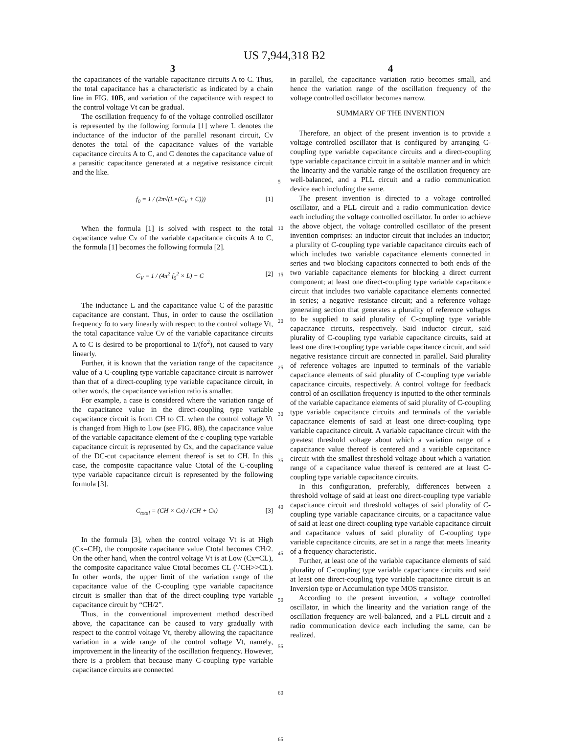US 7,944,318 B2
3
the capacitances of the variable capacitance circuits A to C. Thus, the total capacitance has a characteristic as indicated by a chain line in FIG. 10 B, and variation of the capacitance with respect to the control voltage Vt can be gradual.
The oscillation frequency fo of the voltage controlled oscillator is represented by the following formula [1] where L denotes the inductance of the inductor of the parallel resonant circuit, Cv denotes the total of the capacitance values of the variable capacitance circuits A to C, and C denotes the capacitance value of a parasitic capacitance generated at a negative resistance circuit and the like.
f<sub>0</sub> = 1 / (2π√(L×(C<sub>V</sub> + C))) [1]
When the formula [1] is solved with respect to the total capacitance value Cv of the variable capacitance circuits A to C, the formula [1] becomes the following formula [2].
C<sub>V</sub> = 1 / (4π<sup>2</sup> f<sub>0</sub><sup>2</sup> × L) − C [2]
The inductance L and the capacitance value C of the parasitic capacitance are constant. Thus, in order to cause the oscillation frequency fo to vary linearly with respect to the control voltage Vt, the total capacitance value Cv of the variable capacitance circuits A to C is desired to be proportional to 1/(fo<sup>2</sup>), not caused to vary linearly.
Further, it is known that the variation range of the capacitance value of a C-coupling type variable capacitance circuit is narrower than that of a direct-coupling type variable capacitance circuit, in other words, the capacitance variation ratio is smaller.
For example, a case is considered where the variation range of the capacitance value in the direct-coupling type variable capacitance circuit is from CH to CL when the control voltage Vt is changed from High to Low (see FIG. 8 B), the capacitance value of the variable capacitance element of the c-coupling type variable capacitance circuit is represented by Cx, and the capacitance value of the DC-cut capacitance element thereof is set to CH. In this case, the composite capacitance value Ctotal of the C-coupling type variable capacitance circuit is represented by the following formula [3].
C<sub>total</sub> = (CH × Cx) / (CH + Cx) [3]
In the formula [3], when the control voltage Vt is at High (Cx=CH), the composite capacitance value Ctotal becomes CH/2. On the other hand, when the control voltage Vt is at Low (Cx=CL), the composite capacitance value Ctotal becomes CL (∵CH>>CL). In other words, the upper limit of the variation range of the capacitance value of the C-coupling type variable capacitance circuit is smaller than that of the direct-coupling type variable capacitance circuit by “CH/2”.
Thus, in the conventional improvement method described above, the capacitance can be caused to vary gradually with respect to the control voltage Vt, thereby allowing the capacitance variation in a wide range of the control voltage Vt, namely, improvement in the linearity of the oscillation frequency. However, there is a problem that because many C-coupling type variable capacitance circuits are connected
5
10
15
20
25
30
35
40
45
50
55
60
65
4
in parallel, the capacitance variation ratio becomes small, and hence the variation range of the oscillation frequency of the voltage controlled oscillator becomes narrow.
SUMMARY OF THE INVENTION
Therefore, an object of the present invention is to provide a voltage controlled oscillator that is configured by arranging C-coupling type variable capacitance circuits and a direct-coupling type variable capacitance circuit in a suitable manner and in which the linearity and the variable range of the oscillation frequency are well-balanced, and a PLL circuit and a radio communication device each including the same.
The present invention is directed to a voltage controlled oscillator, and a PLL circuit and a radio communication device each including the voltage controlled oscillator. In order to achieve the above object, the voltage controlled oscillator of the present invention comprises: an inductor circuit that includes an inductor; a plurality of C-coupling type variable capacitance circuits each of which includes two variable capacitance elements connected in series and two blocking capacitors connected to both ends of the two variable capacitance elements for blocking a direct current component; at least one direct-coupling type variable capacitance circuit that includes two variable capacitance elements connected in series; a negative resistance circuit; and a reference voltage generating section that generates a plurality of reference voltages to be supplied to said plurality of C-coupling type variable capacitance circuits, respectively. Said inductor circuit, said plurality of C-coupling type variable capacitance circuits, said at least one direct-coupling type variable capacitance circuit, and said negative resistance circuit are connected in parallel. Said plurality of reference voltages are inputted to terminals of the variable capacitance elements of said plurality of C-coupling type variable capacitance circuits, respectively. A control voltage for feedback control of an oscillation frequency is inputted to the other terminals of the variable capacitance elements of said plurality of C-coupling type variable capacitance circuits and terminals of the variable capacitance elements of said at least one direct-coupling type variable capacitance circuit. A variable capacitance circuit with the greatest threshold voltage about which a variation range of a capacitance value thereof is centered and a variable capacitance circuit with the smallest threshold voltage about which a variation range of a capacitance value thereof is centered are at least C-coupling type variable capacitance circuits.
In this configuration, preferably, differences between a threshold voltage of said at least one direct-coupling type variable capacitance circuit and threshold voltages of said plurality of C-coupling type variable capacitance circuits, or a capacitance value of said at least one direct-coupling type variable capacitance circuit and capacitance values of said plurality of C-coupling type variable capacitance circuits, are set in a range that meets linearity of a frequency characteristic.
Further, at least one of the variable capacitance elements of said plurality of C-coupling type variable capacitance circuits and said at least one direct-coupling type variable capacitance circuit is an Inversion type or Accumulation type MOS transistor.
According to the present invention, a voltage controlled oscillator, in which the linearity and the variation range of the oscillation frequency are well-balanced, and a PLL circuit and a radio communication device each including the same, can be realized.